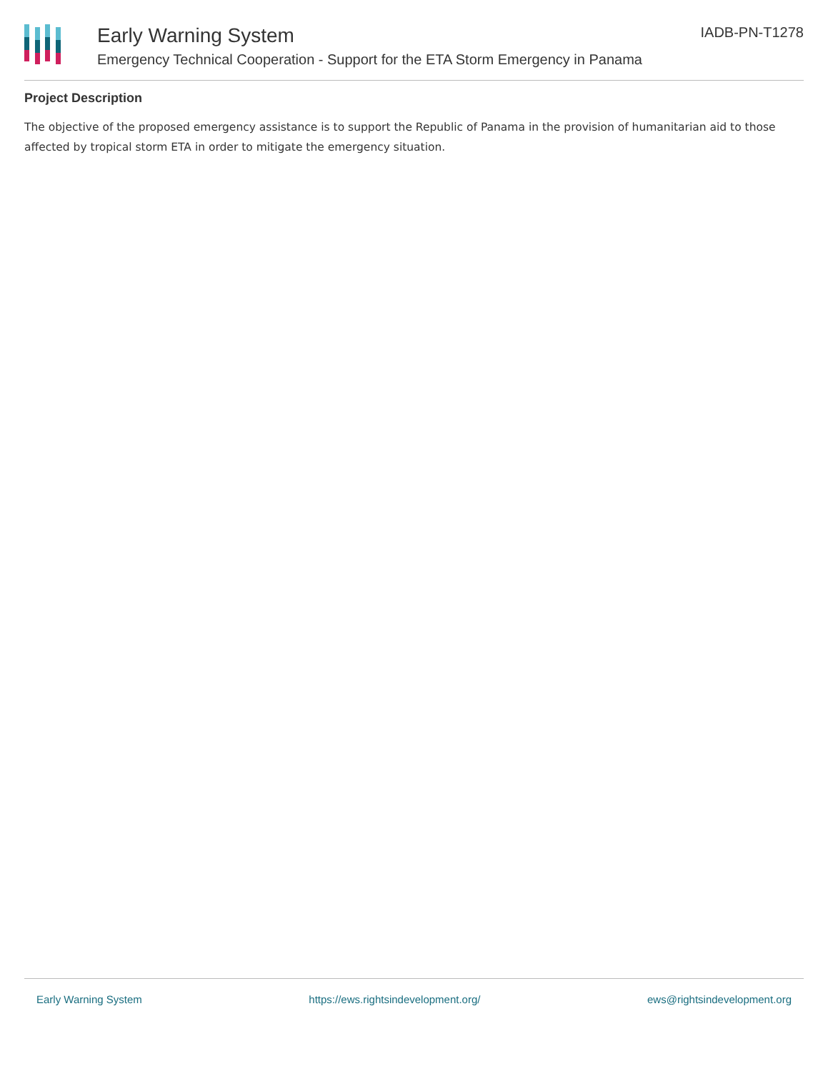Early Warning System
Emergency Technical Cooperation - Support for the ETA Storm Emergency in Panama
IADB-PN-T1278
Project Description
The objective of the proposed emergency assistance is to support the Republic of Panama in the provision of humanitarian aid to those affected by tropical storm ETA in order to mitigate the emergency situation.
Early Warning System https://ews.rightsindevelopment.org/ ews@rightsindevelopment.org